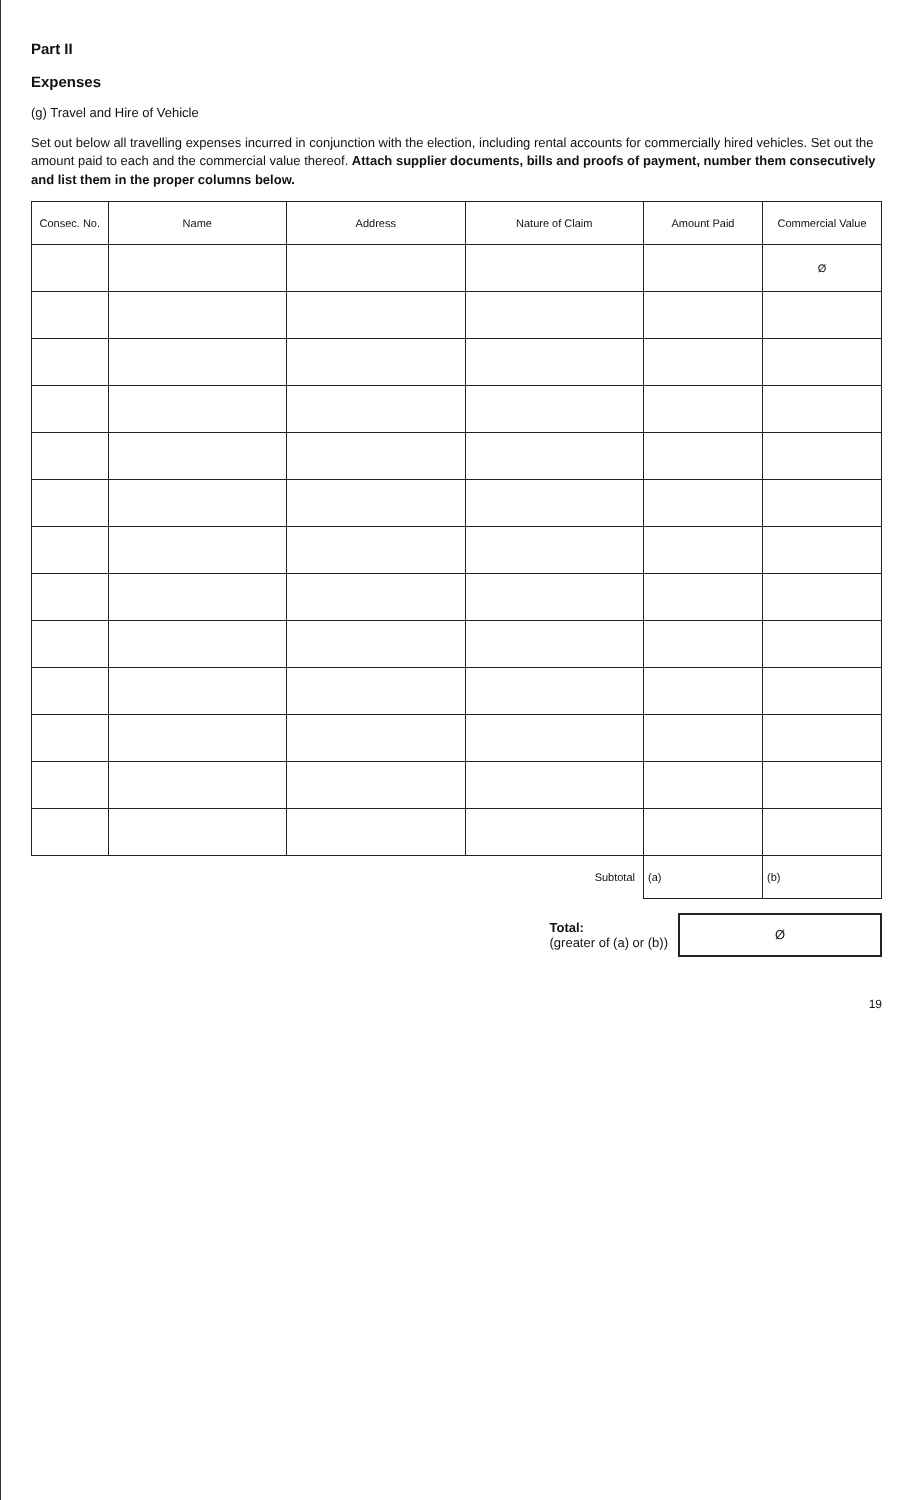Part II
Expenses
(g) Travel and Hire of Vehicle
Set out below all travelling expenses incurred in conjunction with the election, including rental accounts for commercially hired vehicles. Set out the amount paid to each and the commercial value thereof. Attach supplier documents, bills and proofs of payment, number them consecutively and list them in the proper columns below.
| Consec. No. | Name | Address | Nature of Claim | Amount Paid | Commercial Value |
| --- | --- | --- | --- | --- | --- |
| | | | | | Ø |
| Subtotal | | | | (a) | (b) |
Total:
(greater of (a) or (b))
Ø
19